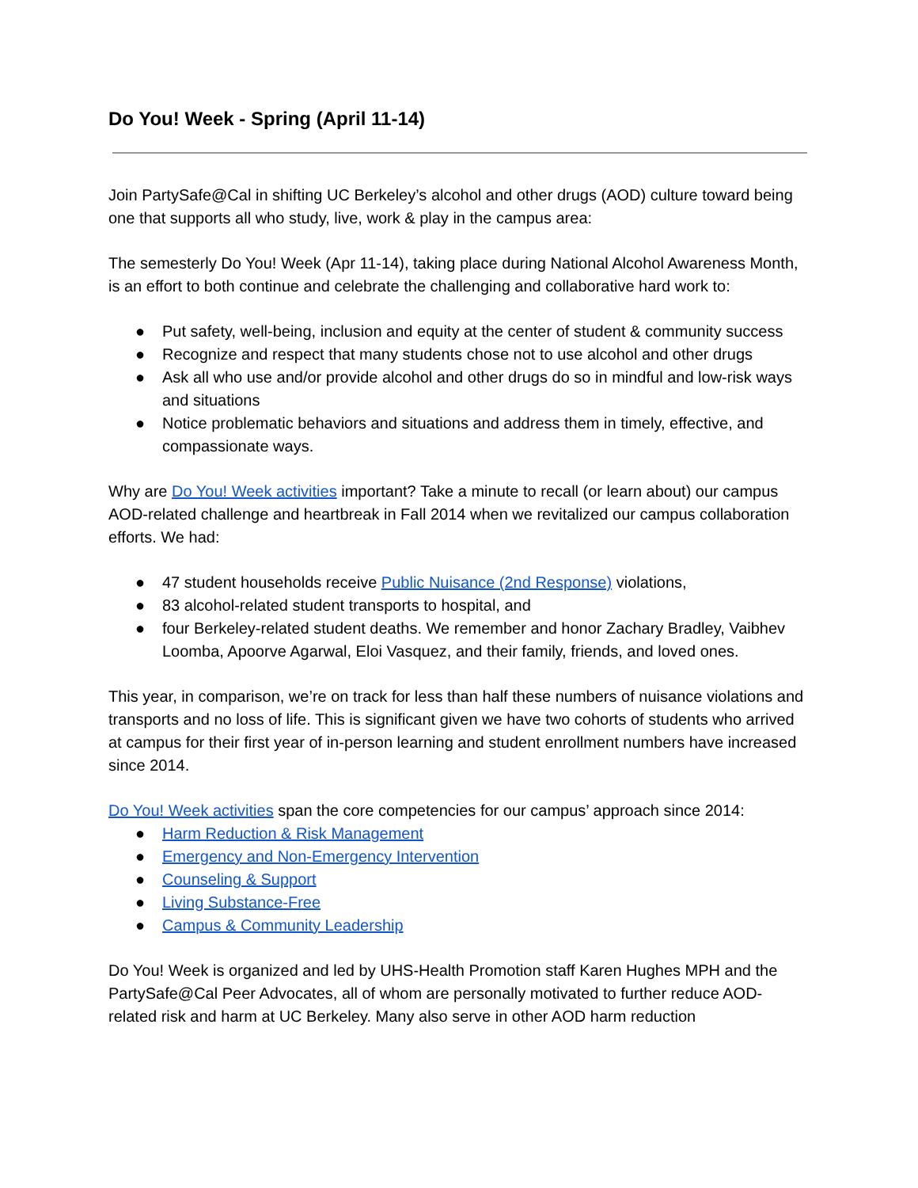Do You! Week - Spring (April 11-14)
Join PartySafe@Cal in shifting UC Berkeley’s alcohol and other drugs (AOD) culture toward being one that supports all who study, live, work & play in the campus area:
The semesterly Do You! Week (Apr 11-14), taking place during National Alcohol Awareness Month, is an effort to both continue and celebrate the challenging and collaborative hard work to:
● Put safety, well-being, inclusion and equity at the center of student & community success
● Recognize and respect that many students chose not to use alcohol and other drugs
● Ask all who use and/or provide alcohol and other drugs do so in mindful and low-risk ways and situations
● Notice problematic behaviors and situations and address them in timely, effective, and compassionate ways.
Why are Do You! Week activities important? Take a minute to recall (or learn about) our campus AOD-related challenge and heartbreak in Fall 2014 when we revitalized our campus collaboration efforts. We had:
● 47 student households receive Public Nuisance (2nd Response) violations,
● 83 alcohol-related student transports to hospital, and
● four Berkeley-related student deaths. We remember and honor Zachary Bradley, Vaibhev Loomba, Apoorve Agarwal, Eloi Vasquez, and their family, friends, and loved ones.
This year, in comparison, we’re on track for less than half these numbers of nuisance violations and transports and no loss of life. This is significant given we have two cohorts of students who arrived at campus for their first year of in-person learning and student enrollment numbers have increased since 2014.
Do You! Week activities span the core competencies for our campus’ approach since 2014:
● Harm Reduction & Risk Management
● Emergency and Non-Emergency Intervention
● Counseling & Support
● Living Substance-Free
● Campus & Community Leadership
Do You! Week is organized and led by UHS-Health Promotion staff Karen Hughes MPH and the PartySafe@Cal Peer Advocates, all of whom are personally motivated to further reduce AOD-related risk and harm at UC Berkeley. Many also serve in other AOD harm reduction